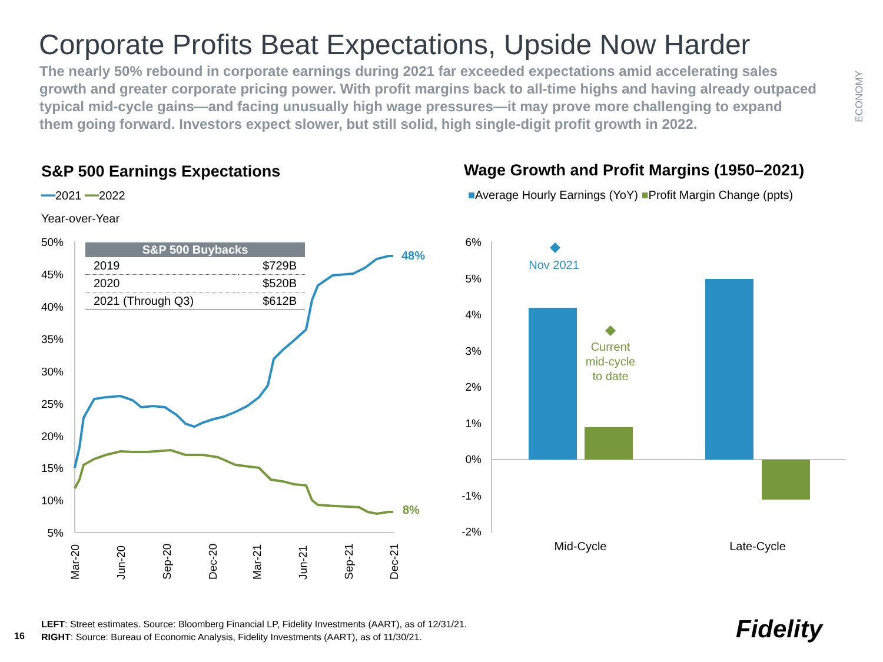Corporate Profits Beat Expectations, Upside Now Harder
The nearly 50% rebound in corporate earnings during 2021 far exceeded expectations amid accelerating sales growth and greater corporate pricing power. With profit margins back to all-time highs and having already outpaced typical mid-cycle gains—and facing unusually high wage pressures—it may prove more challenging to expand them going forward. Investors expect slower, but still solid, high single-digit profit growth in 2022.
ECONOMY
S&P 500 Earnings Expectations
━━2021 ━━2022
Year-over-Year
Wage Growth and Profit Margins (1950–2021)
■Average Hourly Earnings (YoY) ■Profit Margin Change (ppts)
50%
45%
40%
35%
30%
25%
20%
15%
10%
5%
6%
5%
4%
3%
2%
1%
0%
-1%
-2%
48%
8%
Mar-20
Jun-20
Sep-20
Dec-20
Mar-21
Jun-21
Sep-21
Dec-21
Nov 2021
Current
mid-cycle
to date
Mid-Cycle
Late-Cycle
| S&P 500 Buybacks | |
| --- | --- |
| 2019 | $729B |
| 2020 | $520B |
| 2021 (Through Q3) | $612B |
LEFT: Street estimates. Source: Bloomberg Financial LP, Fidelity Investments (AART), as of 12/31/21.
RIGHT: Source: Bureau of Economic Analysis, Fidelity Investments (AART), as of 11/30/21.
16 Fidelity